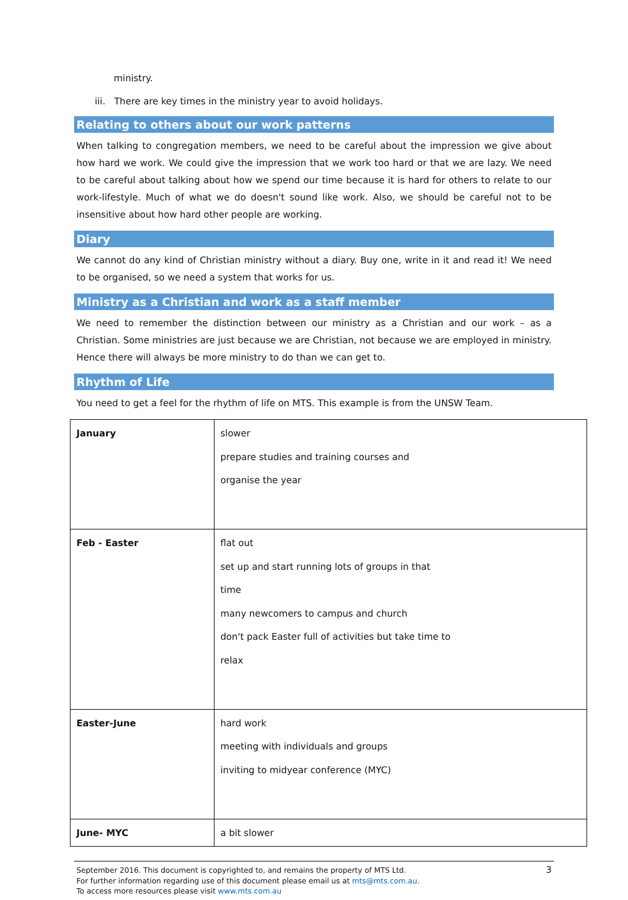ministry.
iii. There are key times in the ministry year to avoid holidays.
Relating to others about our work patterns
When talking to congregation members, we need to be careful about the impression we give about how hard we work. We could give the impression that we work too hard or that we are lazy. We need to be careful about talking about how we spend our time because it is hard for others to relate to our work-lifestyle. Much of what we do doesn't sound like work. Also, we should be careful not to be insensitive about how hard other people are working.
Diary
We cannot do any kind of Christian ministry without a diary. Buy one, write in it and read it! We need to be organised, so we need a system that works for us.
Ministry as a Christian and work as a staff member
We need to remember the distinction between our ministry as a Christian and our work – as a Christian. Some ministries are just because we are Christian, not because we are employed in ministry. Hence there will always be more ministry to do than we can get to.
Rhythm of Life
You need to get a feel for the rhythm of life on MTS. This example is from the UNSW Team.
| January | slower prepare studies and training courses and organise the year |
| Feb - Easter | flat out set up and start running lots of groups in that time many newcomers to campus and church don't pack Easter full of activities but take time to relax |
| Easter-June | hard work meeting with individuals and groups inviting to midyear conference (MYC) |
| June- MYC | a bit slower |
September 2016. This document is copyrighted to, and remains the property of MTS Ltd.
For further information regarding use of this document please email us at mts@mts.com.au.
To access more resources please visit www.mts.com.au
3